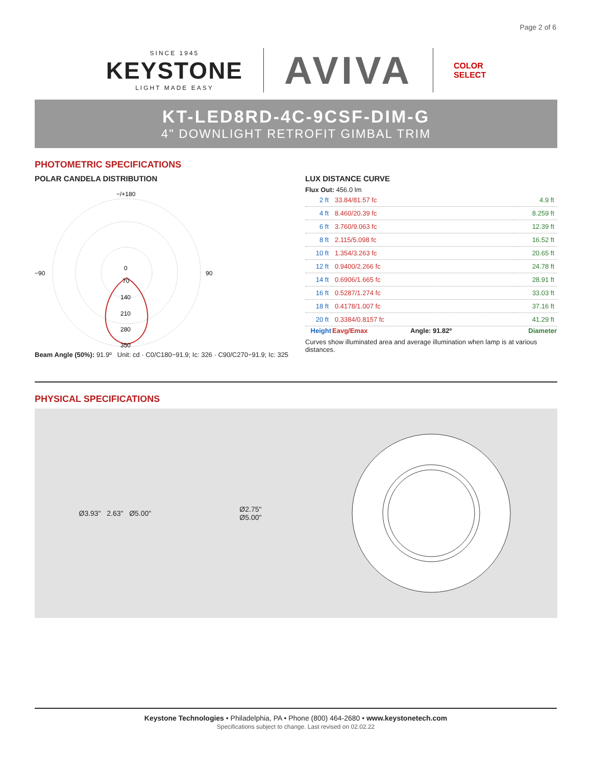Page 2 of 6
SINCE 1945
KEYSTONE
LIGHT MADE EASY
AVIVA
COLOR
SELECT
KT-LED8RD-4C-9CSF-DIM-G
4" DOWNLIGHT RETROFIT GIMBAL TRIM
PHOTOMETRIC SPECIFICATIONS
POLAR CANDELA DISTRIBUTION
−/+180
−90
90
0
70
140
210
280
350
Beam Angle (50%): 91.9º Unit: cd · C0/C180−91.9; Ic: 326 · C90/C270−91.9; Ic: 325
LUX DISTANCE CURVE
Flux Out: 456.0 lm
| 2 ft | 33.84/81.57 fc | 4.9 ft |
| 4 ft | 8.460/20.39 fc | 8.259 ft |
| 6 ft | 3.760/9.063 fc | 12.39 ft |
| 8 ft | 2.115/5.098 fc | 16.52 ft |
| 10 ft | 1.354/3.263 fc | 20.65 ft |
| 12 ft | 0.9400/2.266 fc | 24.78 ft |
| 14 ft | 0.6906/1.665 fc | 28.91 ft |
| 16 ft | 0.5287/1.274 fc | 33.03 ft |
| 18 ft | 0.4178/1.007 fc | 37.16 ft |
| 20 ft | 0.3384/0.8157 fc | 41.29 ft |
| Height | Eavg/Emax Angle: 91.82º | Diameter |
Curves show illuminated area and average illumination when lamp is at various distances.
PHYSICAL SPECIFICATIONS
Ø3.93" 2.63" Ø5.00"
Ø2.75"
Ø5.00"
Keystone Technologies • Philadelphia, PA • Phone (800) 464-2680 • www.keystonetech.com
Specifications subject to change. Last revised on 02.02.22